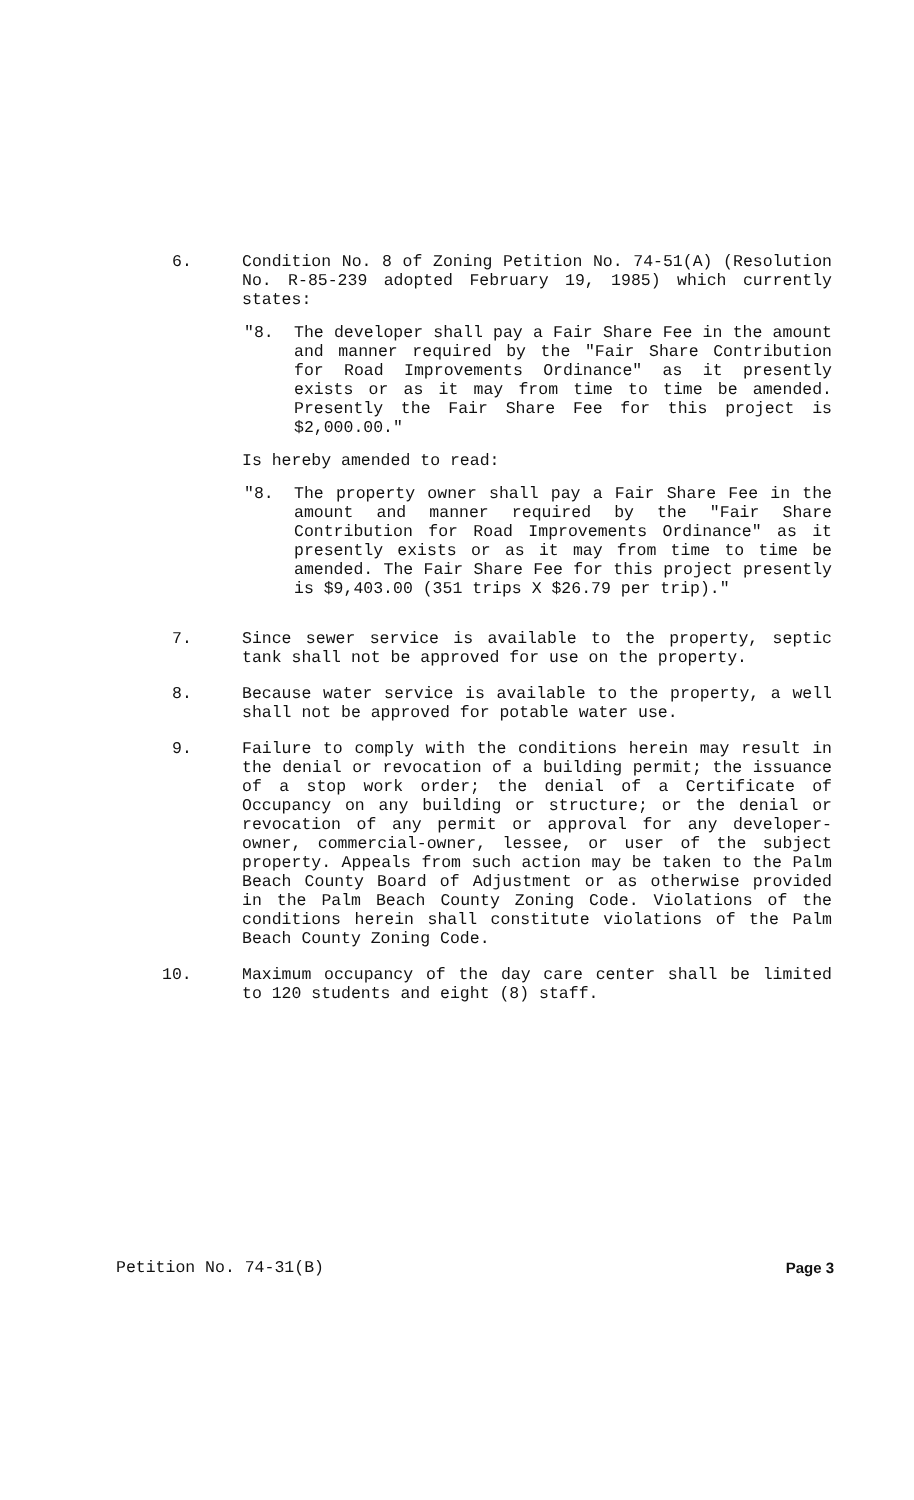6. Condition No. 8 of Zoning Petition No. 74-51(A) (Resolution No. R-85-239 adopted February 19, 1985) which currently states:
"8. The developer shall pay a Fair Share Fee in the amount and manner required by the "Fair Share Contribution for Road Improvements Ordinance" as it presently exists or as it may from time to time be amended. Presently the Fair Share Fee for this project is $2,000.00."
Is hereby amended to read:
"8. The property owner shall pay a Fair Share Fee in the amount and manner required by the "Fair Share Contribution for Road Improvements Ordinance" as it presently exists or as it may from time to time be amended. The Fair Share Fee for this project presently is $9,403.00 (351 trips X $26.79 per trip)."
7. Since sewer service is available to the property, septic tank shall not be approved for use on the property.
8. Because water service is available to the property, a well shall not be approved for potable water use.
9. Failure to comply with the conditions herein may result in the denial or revocation of a building permit; the issuance of a stop work order; the denial of a Certificate of Occupancy on any building or structure; or the denial or revocation of any permit or approval for any developer-owner, commercial-owner, lessee, or user of the subject property. Appeals from such action may be taken to the Palm Beach County Board of Adjustment or as otherwise provided in the Palm Beach County Zoning Code. Violations of the conditions herein shall constitute violations of the Palm Beach County Zoning Code.
10. Maximum occupancy of the day care center shall be limited to 120 students and eight (8) staff.
Petition No. 74-31(B) Page 3